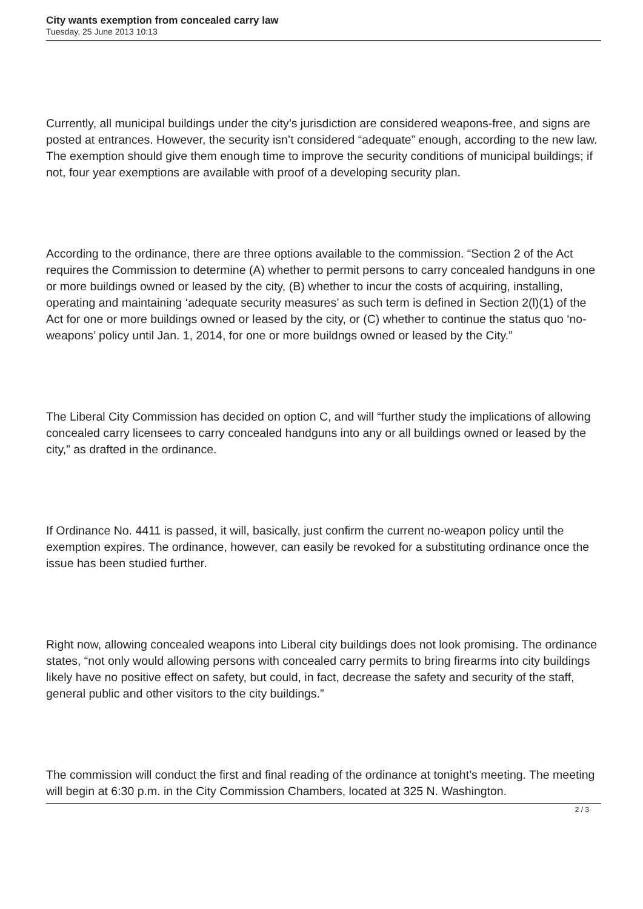City wants exemption from concealed carry law
Tuesday, 25 June 2013 10:13
Currently, all municipal buildings under the city’s jurisdiction are considered weapons-free, and signs are posted at entrances. However, the security isn’t considered “adequate” enough, according to the new law. The exemption should give them enough time to improve the security conditions of municipal buildings; if not, four year exemptions are available with proof of a developing security plan.
According to the ordinance, there are three options available to the commission. “Section 2 of the Act requires the Commission to determine (A) whether to permit persons to carry concealed handguns in one or more buildings owned or leased by the city, (B) whether to incur the costs of acquiring, installing, operating and maintaining ‘adequate security measures’ as such term is defined in Section 2(l)(1) of the Act for one or more buildings owned or leased by the city, or (C) whether to continue the status quo ‘no-weapons’ policy until Jan. 1, 2014, for one or more buildngs owned or leased by the City.”
The Liberal City Commission has decided on option C, and will “further study the implications of allowing concealed carry licensees to carry concealed handguns into any or all buildings owned or leased by the city,” as drafted in the ordinance.
If Ordinance No. 4411 is passed, it will, basically, just confirm the current no-weapon policy until the exemption expires. The ordinance, however, can easily be revoked for a substituting ordinance once the issue has been studied further.
Right now, allowing concealed weapons into Liberal city buildings does not look promising. The ordinance states, “not only would allowing persons with concealed carry permits to bring firearms into city buildings likely have no positive effect on safety, but could, in fact, decrease the safety and security of the staff, general public and other visitors to the city buildings.”
The commission will conduct the first and final reading of the ordinance at tonight’s meeting. The meeting will begin at 6:30 p.m. in the City Commission Chambers, located at 325 N. Washington.
2 / 3